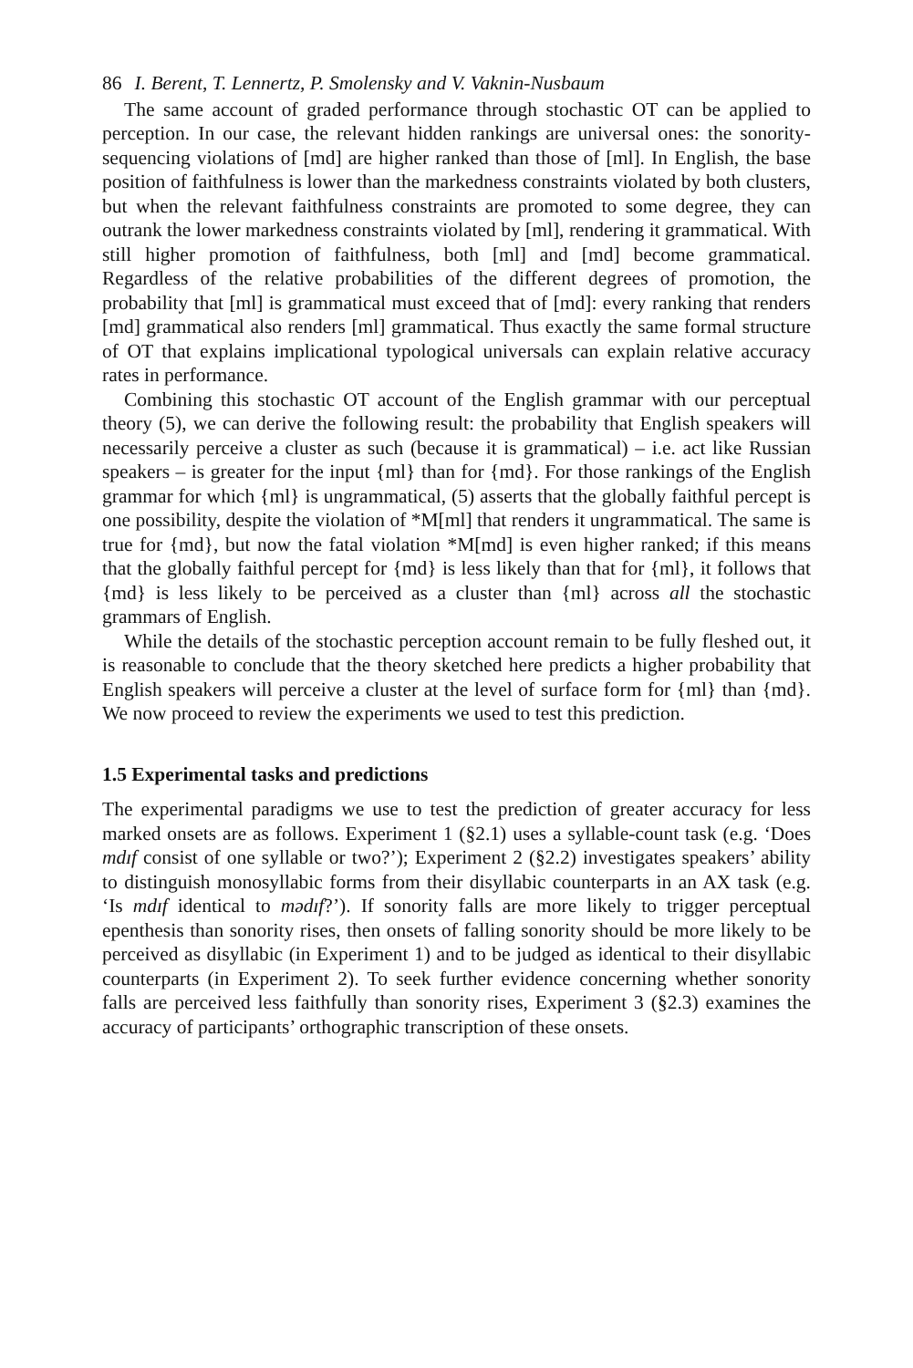86 I. Berent, T. Lennertz, P. Smolensky and V. Vaknin-Nusbaum
The same account of graded performance through stochastic OT can be applied to perception. In our case, the relevant hidden rankings are universal ones: the sonority-sequencing violations of [md] are higher ranked than those of [ml]. In English, the base position of faithfulness is lower than the markedness constraints violated by both clusters, but when the relevant faithfulness constraints are promoted to some degree, they can outrank the lower markedness constraints violated by [ml], rendering it grammatical. With still higher promotion of faithfulness, both [ml] and [md] become grammatical. Regardless of the relative probabilities of the different degrees of promotion, the probability that [ml] is grammatical must exceed that of [md]: every ranking that renders [md] grammatical also renders [ml] grammatical. Thus exactly the same formal structure of OT that explains implicational typological universals can explain relative accuracy rates in performance.
Combining this stochastic OT account of the English grammar with our perceptual theory (5), we can derive the following result: the probability that English speakers will necessarily perceive a cluster as such (because it is grammatical) – i.e. act like Russian speakers – is greater for the input {ml} than for {md}. For those rankings of the English grammar for which {ml} is ungrammatical, (5) asserts that the globally faithful percept is one possibility, despite the violation of *M[ml] that renders it ungrammatical. The same is true for {md}, but now the fatal violation *M[md] is even higher ranked; if this means that the globally faithful percept for {md} is less likely than that for {ml}, it follows that {md} is less likely to be perceived as a cluster than {ml} across all the stochastic grammars of English.
While the details of the stochastic perception account remain to be fully fleshed out, it is reasonable to conclude that the theory sketched here predicts a higher probability that English speakers will perceive a cluster at the level of surface form for {ml} than {md}. We now proceed to review the experiments we used to test this prediction.
1.5 Experimental tasks and predictions
The experimental paradigms we use to test the prediction of greater accuracy for less marked onsets are as follows. Experiment 1 (§2.1) uses a syllable-count task (e.g. ‘Does mdɪf consist of one syllable or two?’); Experiment 2 (§2.2) investigates speakers’ ability to distinguish monosyllabic forms from their disyllabic counterparts in an AX task (e.g. ‘Is mdɪf identical to mədɪf?’). If sonority falls are more likely to trigger perceptual epenthesis than sonority rises, then onsets of falling sonority should be more likely to be perceived as disyllabic (in Experiment 1) and to be judged as identical to their disyllabic counterparts (in Experiment 2). To seek further evidence concerning whether sonority falls are perceived less faithfully than sonority rises, Experiment 3 (§2.3) examines the accuracy of participants’ orthographic transcription of these onsets.